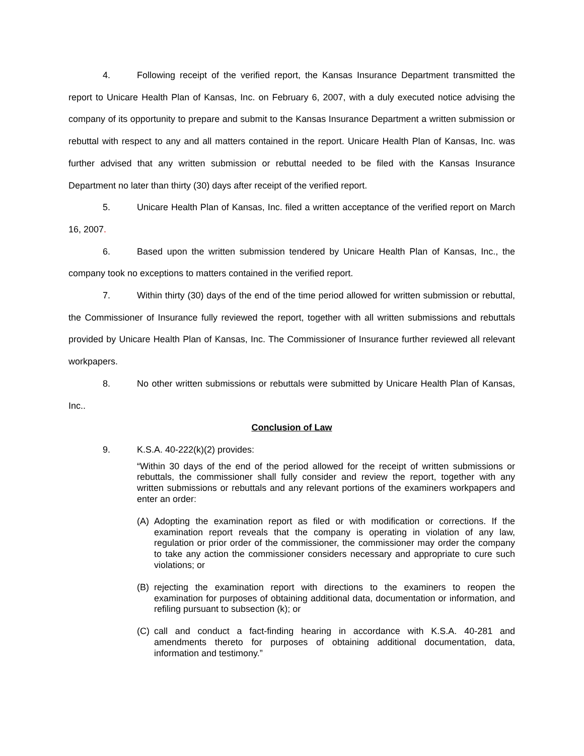4. Following receipt of the verified report, the Kansas Insurance Department transmitted the report to Unicare Health Plan of Kansas, Inc. on February 6, 2007, with a duly executed notice advising the company of its opportunity to prepare and submit to the Kansas Insurance Department a written submission or rebuttal with respect to any and all matters contained in the report. Unicare Health Plan of Kansas, Inc. was further advised that any written submission or rebuttal needed to be filed with the Kansas Insurance Department no later than thirty (30) days after receipt of the verified report.
5. Unicare Health Plan of Kansas, Inc. filed a written acceptance of the verified report on March 16, 2007.
6. Based upon the written submission tendered by Unicare Health Plan of Kansas, Inc., the company took no exceptions to matters contained in the verified report.
7. Within thirty (30) days of the end of the time period allowed for written submission or rebuttal, the Commissioner of Insurance fully reviewed the report, together with all written submissions and rebuttals provided by Unicare Health Plan of Kansas, Inc. The Commissioner of Insurance further reviewed all relevant workpapers.
8. No other written submissions or rebuttals were submitted by Unicare Health Plan of Kansas, Inc..
Conclusion of Law
9. K.S.A. 40-222(k)(2) provides:
“Within 30 days of the end of the period allowed for the receipt of written submissions or rebuttals, the commissioner shall fully consider and review the report, together with any written submissions or rebuttals and any relevant portions of the examiners workpapers and enter an order:
(A) Adopting the examination report as filed or with modification or corrections. If the examination report reveals that the company is operating in violation of any law, regulation or prior order of the commissioner, the commissioner may order the company to take any action the commissioner considers necessary and appropriate to cure such violations; or
(B) rejecting the examination report with directions to the examiners to reopen the examination for purposes of obtaining additional data, documentation or information, and refiling pursuant to subsection (k); or
(C) call and conduct a fact-finding hearing in accordance with K.S.A. 40-281 and amendments thereto for purposes of obtaining additional documentation, data, information and testimony.”